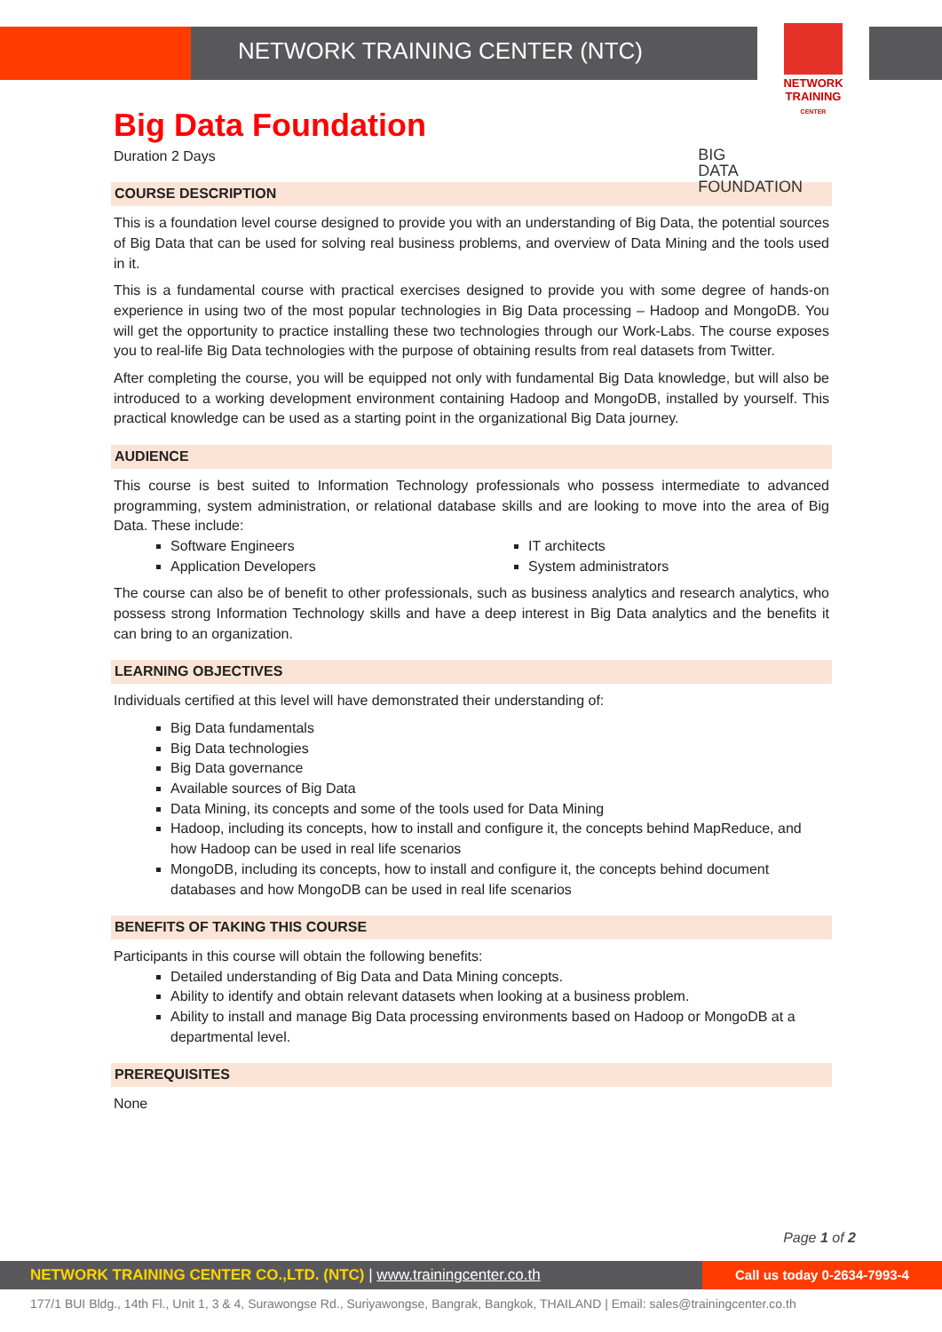NETWORK TRAINING CENTER (NTC)
NETWORK TRAINING
CENTER
Big Data Foundation
BIG
DATA
FOUNDATION
Duration 2 Days
COURSE DESCRIPTION
This is a foundation level course designed to provide you with an understanding of Big Data, the potential sources of Big Data that can be used for solving real business problems, and overview of Data Mining and the tools used in it.
This is a fundamental course with practical exercises designed to provide you with some degree of hands-on experience in using two of the most popular technologies in Big Data processing – Hadoop and MongoDB. You will get the opportunity to practice installing these two technologies through our Work-Labs. The course exposes you to real-life Big Data technologies with the purpose of obtaining results from real datasets from Twitter.
After completing the course, you will be equipped not only with fundamental Big Data knowledge, but will also be introduced to a working development environment containing Hadoop and MongoDB, installed by yourself. This practical knowledge can be used as a starting point in the organizational Big Data journey.
AUDIENCE
This course is best suited to Information Technology professionals who possess intermediate to advanced programming, system administration, or relational database skills and are looking to move into the area of Big Data. These include:
Software Engineers
Application Developers
IT architects
System administrators
The course can also be of benefit to other professionals, such as business analytics and research analytics, who possess strong Information Technology skills and have a deep interest in Big Data analytics and the benefits it can bring to an organization.
LEARNING OBJECTIVES
Individuals certified at this level will have demonstrated their understanding of:
Big Data fundamentals
Big Data technologies
Big Data governance
Available sources of Big Data
Data Mining, its concepts and some of the tools used for Data Mining
Hadoop, including its concepts, how to install and configure it, the concepts behind MapReduce, and how Hadoop can be used in real life scenarios
MongoDB, including its concepts, how to install and configure it, the concepts behind document databases and how MongoDB can be used in real life scenarios
BENEFITS OF TAKING THIS COURSE
Participants in this course will obtain the following benefits:
Detailed understanding of Big Data and Data Mining concepts.
Ability to identify and obtain relevant datasets when looking at a business problem.
Ability to install and manage Big Data processing environments based on Hadoop or MongoDB at a departmental level.
PREREQUISITES
None
Page 1 of 2
NETWORK TRAINING CENTER CO.,LTD. (NTC) | www.trainingcenter.co.th
Call us today 0-2634-7993-4
177/1 BUI Bldg., 14th Fl., Unit 1, 3 & 4, Surawongse Rd., Suriyawongse, Bangrak, Bangkok, THAILAND | Email: sales@trainingcenter.co.th